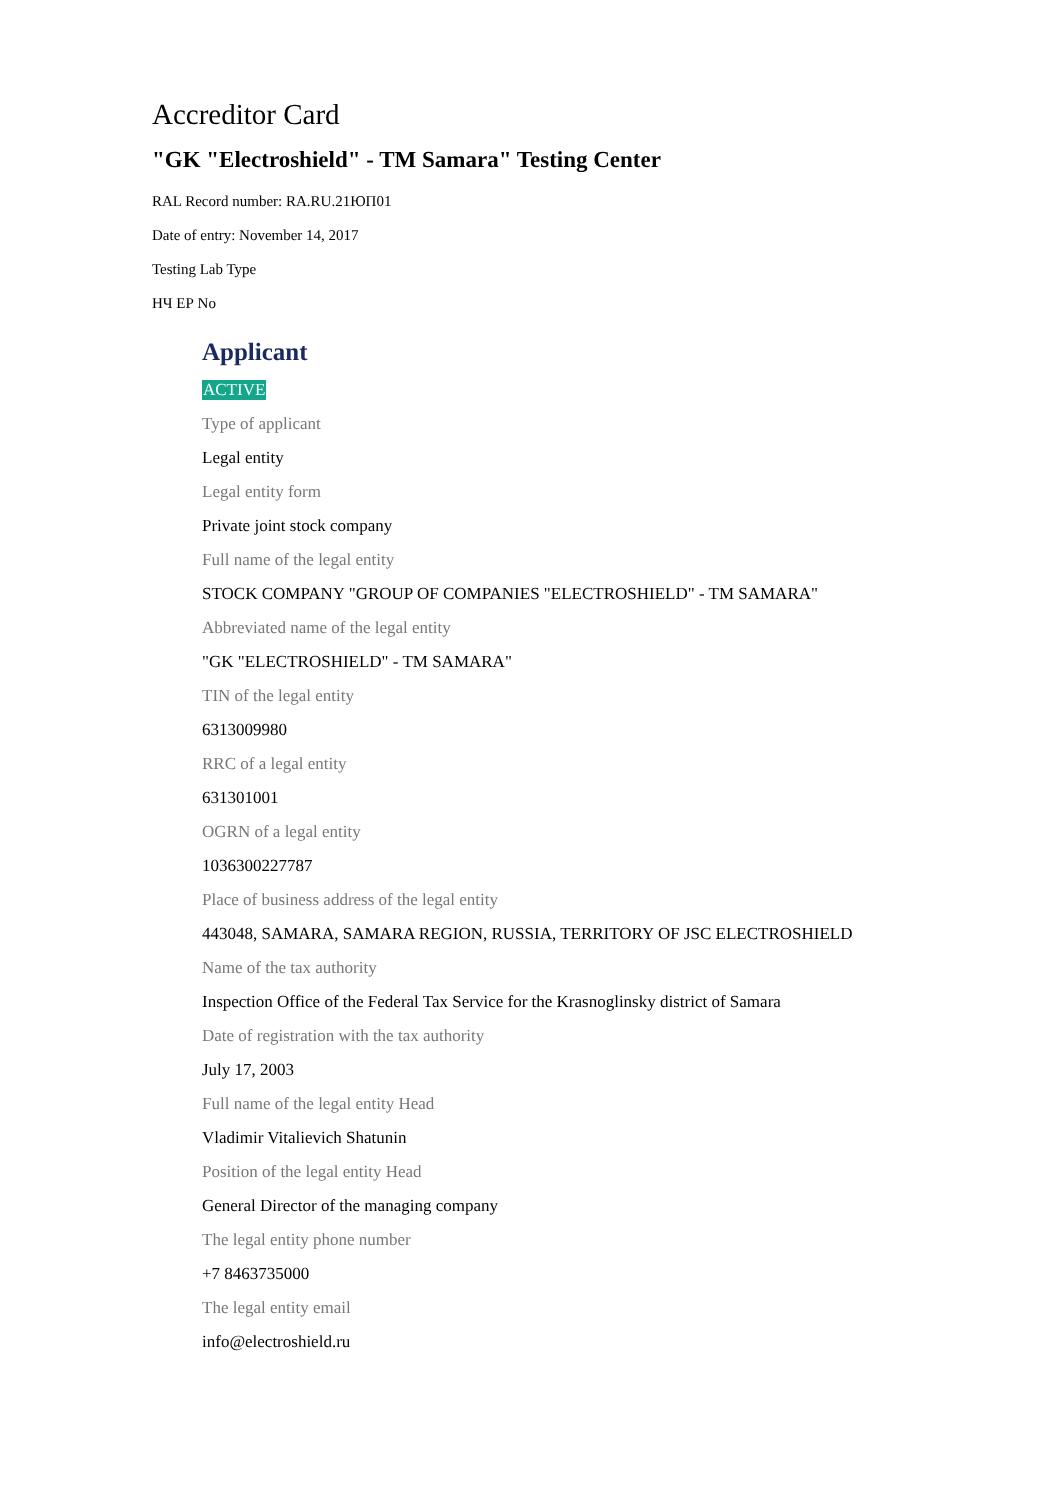Accreditor Card
"GK "Electroshield" - TM Samara" Testing Center
RAL Record number: RA.RU.21ЮП01
Date of entry: November 14, 2017
Testing Lab Type
НЧ ЕР No
Applicant
ACTIVE
Type of applicant
Legal entity
Legal entity form
Private joint stock company
Full name of the legal entity
STOCK COMPANY "GROUP OF COMPANIES "ELECTROSHIELD" - TM SAMARA"
Abbreviated name of the legal entity
"GK "ELECTROSHIELD" - TM SAMARA"
TIN of the legal entity
6313009980
RRC of a legal entity
631301001
OGRN of a legal entity
1036300227787
Place of business address of the legal entity
443048, SAMARA, SAMARA REGION, RUSSIA, TERRITORY OF JSC ELECTROSHIELD
Name of the tax authority
Inspection Office of the Federal Tax Service for the Krasnoglinsky district of Samara
Date of registration with the tax authority
July 17, 2003
Full name of the legal entity Head
Vladimir Vitalievich Shatunin
Position of the legal entity Head
General Director of the managing company
The legal entity phone number
+7 8463735000
The legal entity email
info@electroshield.ru